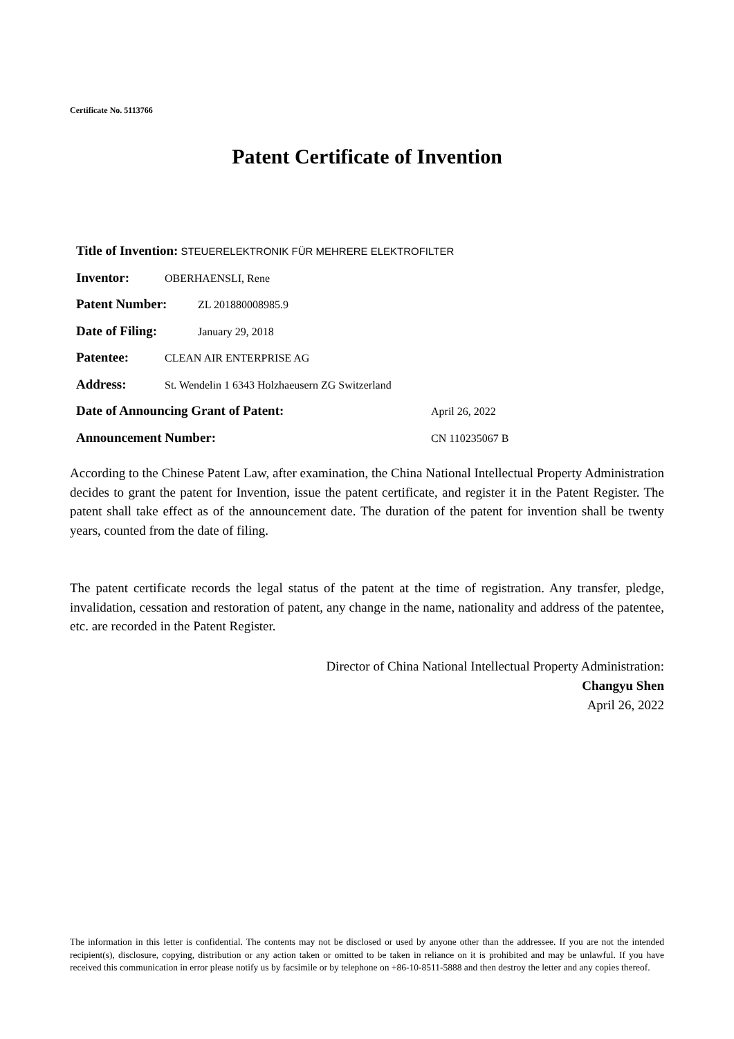Certificate No. 5113766
Patent Certificate of Invention
Title of Invention: STEUERELEKTRONIK FÜR MEHRERE ELEKTROFILTER
Inventor: OBERHAENSLI, Rene
Patent Number: ZL 201880008985.9
Date of Filing: January 29, 2018
Patentee: CLEAN AIR ENTERPRISE AG
Address: St. Wendelin 1 6343 Holzhaeusern ZG Switzerland
Date of Announcing Grant of Patent: April 26, 2022
Announcement Number: CN 110235067 B
According to the Chinese Patent Law, after examination, the China National Intellectual Property Administration decides to grant the patent for Invention, issue the patent certificate, and register it in the Patent Register. The patent shall take effect as of the announcement date. The duration of the patent for invention shall be twenty years, counted from the date of filing.
The patent certificate records the legal status of the patent at the time of registration. Any transfer, pledge, invalidation, cessation and restoration of patent, any change in the name, nationality and address of the patentee, etc. are recorded in the Patent Register.
Director of China National Intellectual Property Administration:
Changyu Shen
April 26, 2022
The information in this letter is confidential. The contents may not be disclosed or used by anyone other than the addressee. If you are not the intended recipient(s), disclosure, copying, distribution or any action taken or omitted to be taken in reliance on it is prohibited and may be unlawful. If you have received this communication in error please notify us by facsimile or by telephone on +86-10-8511-5888 and then destroy the letter and any copies thereof.